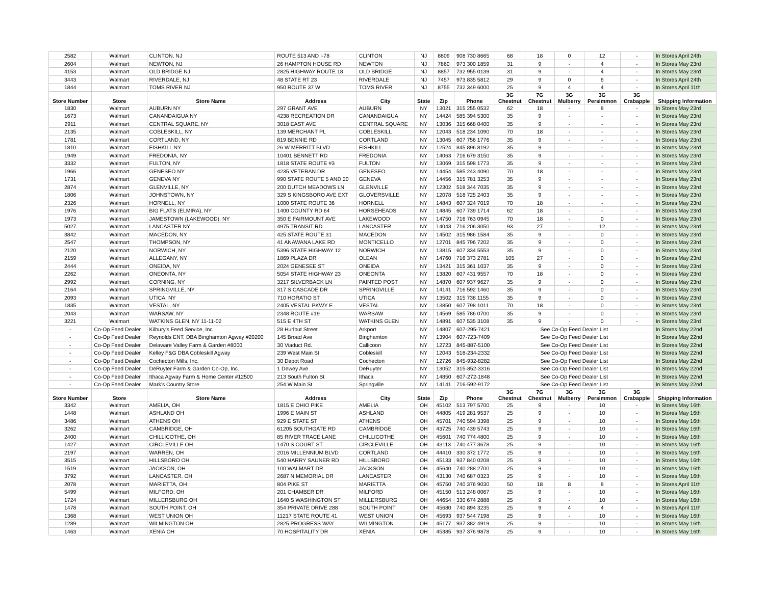| 2582 | Walmart | CLINTON, NJ | ROUTE 513 AND I-78 | CLINTON | NJ | 8809 | 908 730 8665 | 68 | 18 | 0 | 12 | - | In Stores April 24th |
| 2604 | Walmart | NEWTON, NJ | 26 HAMPTON HOUSE RD | NEWTON | NJ | 7860 | 973 300 1859 | 31 | 9 | - | 4 | - | In Stores May 23rd |
| 4153 | Walmart | OLD BRIDGE NJ | 2825 HIGHWAY ROUTE 18 | OLD BRIDGE | NJ | 8857 | 732 955 0139 | 31 | 9 | - | 4 | - | In Stores May 23rd |
| 3443 | Walmart | RIVERDALE, NJ | 48 STATE RT 23 | RIVERDALE | NJ | 7457 | 973 835 5812 | 29 | 9 | 0 | 6 | - | In Stores April 24th |
| 1844 | Walmart | TOMS RIVER NJ | 950 ROUTE 37 W | TOMS RIVER | NJ | 8755 | 732 349 6000 | 25 | 9 | 4 | 4 | - | In Stores April 11th |
| Store Number | Store | Store Name | Address | City | State | Zip | Phone | 3G Chestnut | 7G Chestnut | 3G Mulberry | 3G Persimmon | 3G Crabapple | Shipping Information |
| 1830 | Walmart | AUBURN NY | 297 GRANT AVE | AUBURN | NY | 13021 | 315 255 0532 | 62 | 18 | - | 8 | - | In Stores May 23rd |
| 1673 | Walmart | CANANDAIGUA NY | 4238 RECREATION DR | CANANDAIGUA | NY | 14424 | 585 394 5300 | 35 | 9 | - | - | - | In Stores May 23rd |
| 2911 | Walmart | CENTRAL SQUARE, NY | 3018 EAST AVE | CENTRAL SQUARE | NY | 13036 | 315 668 0400 | 35 | 9 | - | - | - | In Stores May 23rd |
| 2135 | Walmart | COBLESKILL, NY | 139 MERCHANT PL | COBLESKILL | NY | 12043 | 518 234 1090 | 70 | 18 | - | - | - | In Stores May 23rd |
| 1781 | Walmart | CORTLAND, NY | 819 BENNIE RD | CORTLAND | NY | 13045 | 607 756 1776 | 35 | 9 | - | - | - | In Stores May 23rd |
| 1810 | Walmart | FISHKILL NY | 26 W MERRITT BLVD | FISHKILL | NY | 12524 | 845 896 8192 | 35 | 9 | - | - | - | In Stores May 23rd |
| 1949 | Walmart | FREDONIA, NY | 10401 BENNETT RD | FREDONIA | NY | 14063 | 716 679 3150 | 35 | 9 | - | - | - | In Stores May 23rd |
| 3332 | Walmart | FULTON, NY | 1818 STATE ROUTE #3 | FULTON | NY | 13069 | 315 598 1773 | 35 | 9 | - | - | - | In Stores May 23rd |
| 1966 | Walmart | GENESEO NY | 4235 VETERAN DR | GENESEO | NY | 14454 | 585 243 4090 | 70 | 18 | - | - | - | In Stores May 23rd |
| 1731 | Walmart | GENEVA NY | 990 STATE ROUTE 5 AND 20 | GENEVA | NY | 14456 | 315 781 3253 | 35 | 9 | - | - | - | In Stores May 23rd |
| 2874 | Walmart | GLENVILLE, NY | 200 DUTCH MEADOWS LN | GLENVILLE | NY | 12302 | 518 344 7035 | 35 | 9 | - | - | - | In Stores May 23rd |
| 1806 | Walmart | JOHNSTOWN, NY | 329 S KINGSBORO AVE EXT | GLOVERSVILLE | NY | 12078 | 518 725 2403 | 35 | 9 | - | - | - | In Stores May 23rd |
| 2326 | Walmart | HORNELL, NY | 1000 STATE ROUTE 36 | HORNELL | NY | 14843 | 607 324 7019 | 70 | 18 | - | - | - | In Stores May 23rd |
| 1976 | Walmart | BIG FLATS (ELMIRA), NY | 1400 COUNTY RD 64 | HORSEHEADS | NY | 14845 | 607 739 1714 | 62 | 18 | - | - | - | In Stores May 23rd |
| 1973 | Walmart | JAMESTOWN (LAKEWOOD), NY | 350 E FAIRMOUNT AVE | LAKEWOOD | NY | 14750 | 716 763 0945 | 70 | 18 | - | 0 | - | In Stores May 23rd |
| 5027 | Walmart | LANCASTER NY | 4975 TRANSIT RD | LANCASTER | NY | 14043 | 716 206 3050 | 93 | 27 | - | 12 | - | In Stores May 23rd |
| 3842 | Walmart | MACEDON, NY | 425 STATE ROUTE 31 | MACEDON | NY | 14502 | 315 986 1584 | 35 | 9 | - | 0 | - | In Stores May 23rd |
| 2547 | Walmart | THOMPSON, NY | 41 ANAWANA LAKE RD | MONTICELLO | NY | 12701 | 845 796 7202 | 35 | 9 | - | 0 | - | In Stores May 23rd |
| 2120 | Walmart | NORWICH, NY | 5396 STATE HIGHWAY 12 | NORWICH | NY | 13815 | 607 334 5553 | 35 | 9 | - | 0 | - | In Stores May 23rd |
| 2159 | Walmart | ALLEGANY, NY | 1869 PLAZA DR | OLEAN | NY | 14760 | 716 373 2781 | 105 | 27 | - | 0 | - | In Stores May 23rd |
| 2444 | Walmart | ONEIDA, NY | 2024 GENESEE ST | ONEIDA | NY | 13421 | 315 361 1037 | 35 | 9 | - | 0 | - | In Stores May 23rd |
| 2262 | Walmart | ONEONTA, NY | 5054 STATE HIGHWAY 23 | ONEONTA | NY | 13820 | 607 431 9557 | 70 | 18 | - | 0 | - | In Stores May 23rd |
| 2992 | Walmart | CORNING, NY | 3217 SILVERBACK LN | PAINTED POST | NY | 14870 | 607 937 9627 | 35 | 9 | - | 0 | - | In Stores May 23rd |
| 2164 | Walmart | SPRINGVILLE, NY | 317 S CASCADE DR | SPRINGVILLE | NY | 14141 | 716 592 1460 | 35 | 9 | - | 0 | - | In Stores May 23rd |
| 2093 | Walmart | UTICA, NY | 710 HORATIO ST | UTICA | NY | 13502 | 315 738 1155 | 35 | 9 | - | 0 | - | In Stores May 23rd |
| 1835 | Walmart | VESTAL, NY | 2405 VESTAL PKWY E | VESTAL | NY | 13850 | 607 798 1011 | 70 | 18 | - | 0 | - | In Stores May 23rd |
| 2043 | Walmart | WARSAW, NY | 2348 ROUTE #19 | WARSAW | NY | 14569 | 585 786 0700 | 35 | 9 | - | 0 | - | In Stores May 23rd |
| 3221 | Walmart | WATKINS GLEN, NY 11-11-02 | 515 E 4TH ST | WATKINS GLEN | NY | 14891 | 607 535 3108 | 35 | 9 | - | 0 | - | In Stores May 23rd |
| - | Co-Op Feed Dealer | Kilbury's Feed Service, Inc. | 28 Hurlbut Street | Arkport | NY | 14807 | 607-295-7421 | See Co-Op Feed Dealer List | | | | | In Stores May 22nd |
| - | Co-Op Feed Dealer | Reynolds ENT. DBA Binghamton Agway #20200 | 145 Broad Ave | Binghamton | NY | 13904 | 607-723-7409 | See Co-Op Feed Dealer List | | | | | In Stores May 22nd |
| - | Co-Op Feed Dealer | Delaware Valley Farm & Garden #8000 | 30 Viaduct Rd. | Callicoon | NY | 12723 | 845-887-5100 | See Co-Op Feed Dealer List | | | | | In Stores May 22nd |
| - | Co-Op Feed Dealer | Kelley F&G DBA Cobleskill Agway | 239 West Main St | Cobleskill | NY | 12043 | 518-234-2332 | See Co-Op Feed Dealer List | | | | | In Stores May 22nd |
| - | Co-Op Feed Dealer | Cochecton Mills, Inc. | 30 Depot Road | Cochecton | NY | 12726 | 845-932-8282 | See Co-Op Feed Dealer List | | | | | In Stores May 22nd |
| - | Co-Op Feed Dealer | DeRuyter Farm & Garden Co-Op, Inc. | 1 Dewey Ave | DeRuyter | NY | 13052 | 315-852-3316 | See Co-Op Feed Dealer List | | | | | In Stores May 22nd |
| - | Co-Op Feed Dealer | Ithaca Agway Farm & Home Center #12500 | 213 South Fulton St | Ithaca | NY | 14850 | 607-272-1848 | See Co-Op Feed Dealer List | | | | | In Stores May 22nd |
| - | Co-Op Feed Dealer | Mark's Country Store | 254 W Main St | Springville | NY | 14141 | 716-592-9172 | See Co-Op Feed Dealer List | | | | | In Stores May 22nd |
| Store Number | Store | Store Name | Address | City | State | Zip | Phone | 3G Chestnut | 7G Chestnut | 3G Mulberry | 3G Persimmon | 3G Crabapple | Shipping Information |
| 3342 | Walmart | AMELIA, OH | 1815 E OHIO PIKE | AMELIA | OH | 45102 | 513 797 5700 | 25 | 9 | - | 10 | - | In Stores May 16th |
| 1448 | Walmart | ASHLAND OH | 1996 E MAIN ST | ASHLAND | OH | 44805 | 419 281 9537 | 25 | 9 | - | 10 | - | In Stores May 16th |
| 3486 | Walmart | ATHENS OH | 929 E STATE ST | ATHENS | OH | 45701 | 740 594 3398 | 25 | 9 | - | 10 | - | In Stores May 16th |
| 3262 | Walmart | CAMBRIDGE, OH | 61205 SOUTHGATE RD | CAMBRIDGE | OH | 43725 | 740 439 5743 | 25 | 9 | - | 10 | - | In Stores May 16th |
| 2400 | Walmart | CHILLICOTHE, OH | 85 RIVER TRACE LANE | CHILLICOTHE | OH | 45601 | 740 774 4800 | 25 | 9 | - | 10 | - | In Stores May 16th |
| 1427 | Walmart | CIRCLEVILLE OH | 1470 S COURT ST | CIRCLEVILLE | OH | 43113 | 740 477 3678 | 25 | 9 | - | 10 | - | In Stores May 16th |
| 2197 | Walmart | WARREN, OH | 2016 MILLENNIUM BLVD | CORTLAND | OH | 44410 | 330 372 1772 | 25 | 9 | - | 10 | - | In Stores May 16th |
| 3515 | Walmart | HILLSBORO OH | 540 HARRY SAUNER RD | HILLSBORO | OH | 45133 | 937 840 0208 | 25 | 9 | - | 10 | - | In Stores May 16th |
| 1519 | Walmart | JACKSON, OH | 100 WALMART DR | JACKSON | OH | 45640 | 740 288 2700 | 25 | 9 | - | 10 | - | In Stores May 16th |
| 3792 | Walmart | LANCASTER, OH | 2687 N MEMORIAL DR | LANCASTER | OH | 43130 | 740 687 0323 | 25 | 9 | - | 10 | - | In Stores May 16th |
| 2078 | Walmart | MARIETTA, OH | 804 PIKE ST | MARIETTA | OH | 45750 | 740 376 9030 | 50 | 18 | 8 | 8 | - | In Stores April 11th |
| 5499 | Walmart | MILFORD, OH | 201 CHAMBER DR | MILFORD | OH | 45150 | 513 248 0067 | 25 | 9 | - | 10 | - | In Stores May 16th |
| 1724 | Walmart | MILLERSBURG OH | 1640 S WASHINGTON ST | MILLERSBURG | OH | 44654 | 330 674 2888 | 25 | 9 | - | 10 | - | In Stores May 16th |
| 1478 | Walmart | SOUTH POINT, OH | 354 PRIVATE DRIVE 288 | SOUTH POINT | OH | 45680 | 740 894 3235 | 25 | 9 | 4 | 4 | - | In Stores April 11th |
| 1368 | Walmart | WEST UNION OH | 11217 STATE ROUTE 41 | WEST UNION | OH | 45693 | 937 544 7198 | 25 | 9 | - | 10 | - | In Stores May 16th |
| 1289 | Walmart | WILMINGTON OH | 2825 PROGRESS WAY | WILMINGTON | OH | 45177 | 937 382 4919 | 25 | 9 | - | 10 | - | In Stores May 16th |
| 1463 | Walmart | XENIA OH | 70 HOSPITALITY DR | XENIA | OH | 45385 | 937 376 9878 | 25 | 9 | - | 10 | - | In Stores May 16th |